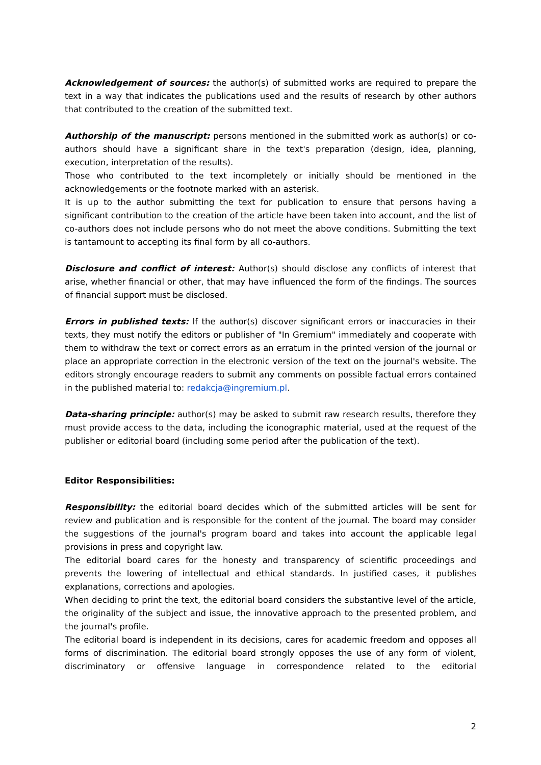Acknowledgement of sources: the author(s) of submitted works are required to prepare the text in a way that indicates the publications used and the results of research by other authors that contributed to the creation of the submitted text.
Authorship of the manuscript: persons mentioned in the submitted work as author(s) or co-authors should have a significant share in the text's preparation (design, idea, planning, execution, interpretation of the results).
Those who contributed to the text incompletely or initially should be mentioned in the acknowledgements or the footnote marked with an asterisk.
It is up to the author submitting the text for publication to ensure that persons having a significant contribution to the creation of the article have been taken into account, and the list of co-authors does not include persons who do not meet the above conditions. Submitting the text is tantamount to accepting its final form by all co-authors.
Disclosure and conflict of interest: Author(s) should disclose any conflicts of interest that arise, whether financial or other, that may have influenced the form of the findings. The sources of financial support must be disclosed.
Errors in published texts: If the author(s) discover significant errors or inaccuracies in their texts, they must notify the editors or publisher of "In Gremium" immediately and cooperate with them to withdraw the text or correct errors as an erratum in the printed version of the journal or place an appropriate correction in the electronic version of the text on the journal's website. The editors strongly encourage readers to submit any comments on possible factual errors contained in the published material to: redakcja@ingremium.pl.
Data-sharing principle: author(s) may be asked to submit raw research results, therefore they must provide access to the data, including the iconographic material, used at the request of the publisher or editorial board (including some period after the publication of the text).
Editor Responsibilities:
Responsibility: the editorial board decides which of the submitted articles will be sent for review and publication and is responsible for the content of the journal. The board may consider the suggestions of the journal's program board and takes into account the applicable legal provisions in press and copyright law.
The editorial board cares for the honesty and transparency of scientific proceedings and prevents the lowering of intellectual and ethical standards. In justified cases, it publishes explanations, corrections and apologies.
When deciding to print the text, the editorial board considers the substantive level of the article, the originality of the subject and issue, the innovative approach to the presented problem, and the journal's profile.
The editorial board is independent in its decisions, cares for academic freedom and opposes all forms of discrimination. The editorial board strongly opposes the use of any form of violent, discriminatory or offensive language in correspondence related to the editorial
2